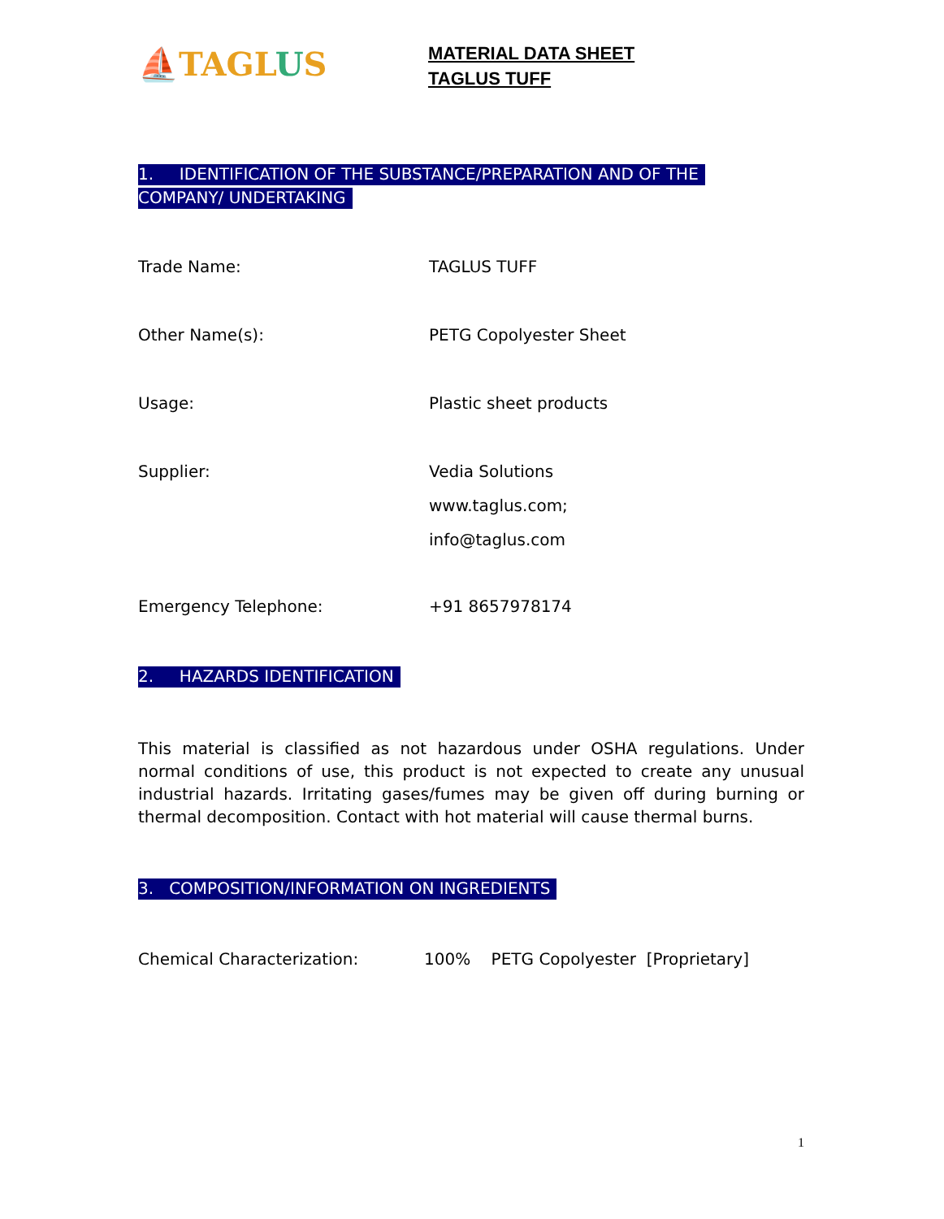⛵TAGLUS
MATERIAL DATA SHEET
TAGLUS TUFF
1. IDENTIFICATION OF THE SUBSTANCE/PREPARATION AND OF THE COMPANY/ UNDERTAKING
Trade Name: TAGLUS TUFF
Other Name(s): PETG Copolyester Sheet
Usage: Plastic sheet products
Supplier: Vedia Solutions
www.taglus.com;
info@taglus.com
Emergency Telephone: +91 8657978174
2. HAZARDS IDENTIFICATION
This material is classified as not hazardous under OSHA regulations. Under normal conditions of use, this product is not expected to create any unusual industrial hazards. Irritating gases/fumes may be given off during burning or thermal decomposition. Contact with hot material will cause thermal burns.
3. COMPOSITION/INFORMATION ON INGREDIENTS
Chemical Characterization: 100% PETG Copolyester [Proprietary]
1